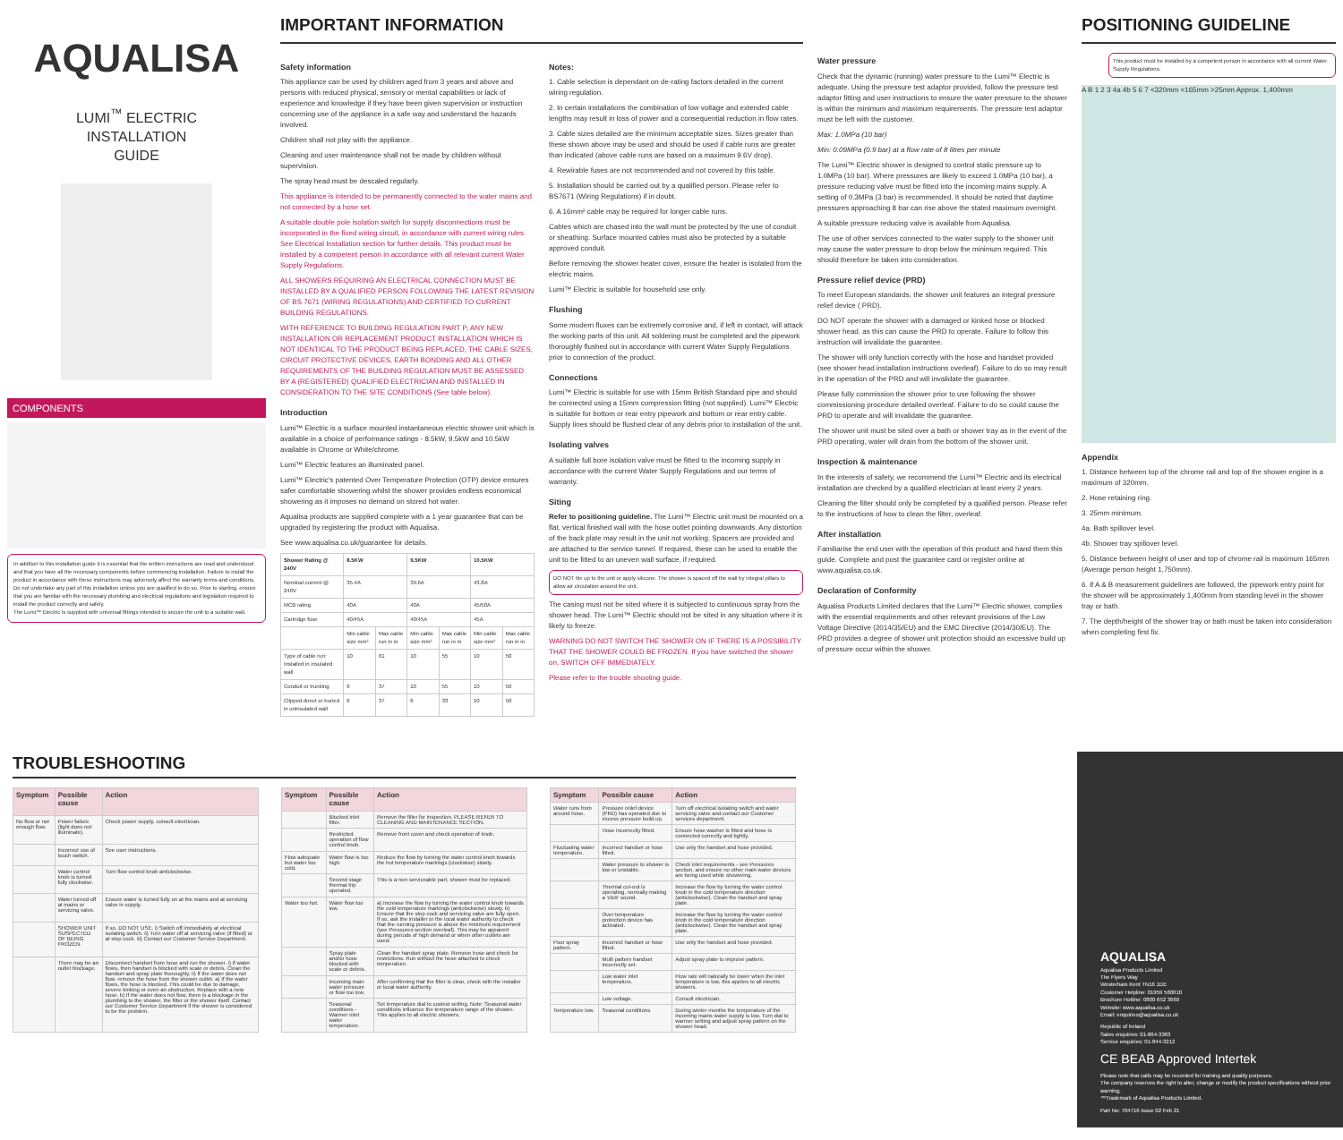AQUALISA
LUMI<sup>™</sup> ELECTRIC
INSTALLATION
GUIDE
COMPONENTS
In addition to this installation guide it is essential that the written instructions are read and understood and that you have all the necessary components before commencing installation. Failure to install the product in accordance with these instructions may adversely affect the warranty terms and conditions. Do not undertake any part of this installation unless you are qualified to do so. Prior to starting, ensure that you are familiar with the necessary plumbing and electrical regulations and legislation required to install the product correctly and safely.
The Lumi™ Electric is supplied with universal fittings intended to secure the unit to a suitable wall.
IMPORTANT INFORMATION
Safety information
This appliance can be used by children aged from 3 years and above and persons with reduced physical, sensory or mental capabilities or lack of experience and knowledge if they have been given supervision or instruction concerning use of the appliance in a safe way and understand the hazards involved.
Children shall not play with the appliance.
Cleaning and user maintenance shall not be made by children without supervision.
The spray head must be descaled regularly.
This appliance is intended to be permanently connected to the water mains and not connected by a hose set.
A suitable double pole isolation switch for supply disconnections must be incorporated in the fixed wiring circuit, in accordance with current wiring rules. See Electrical Installation section for further details. This product must be installed by a competent person in accordance with all relevant current Water Supply Regulations.
ALL SHOWERS REQUIRING AN ELECTRICAL CONNECTION MUST BE INSTALLED BY A QUALIFIED PERSON FOLLOWING THE LATEST REVISION OF BS 7671 (WIRING REGULATIONS) AND CERTIFIED TO CURRENT BUILDING REGULATIONS.
WITH REFERENCE TO BUILDING REGULATION PART P, ANY NEW INSTALLATION OR REPLACEMENT PRODUCT INSTALLATION WHICH IS NOT IDENTICAL TO THE PRODUCT BEING REPLACED, THE CABLE SIZES, CIRCUIT PROTECTIVE DEVICES, EARTH BONDING AND ALL OTHER REQUIREMENTS OF THE BUILDING REGULATION MUST BE ASSESSED BY A (REGISTERED) QUALIFIED ELECTRICIAN AND INSTALLED IN CONSIDERATION TO THE SITE CONDITIONS (See table below).
Introduction
Lumi™ Electric is a surface mounted instantaneous electric shower unit which is available in a choice of performance ratings - 8.5kW, 9.5kW and 10.5kW available in Chrome or White/chrome.
Lumi™ Electric features an illuminated panel.
Lumi™ Electric's patented Over Temperature Protection (OTP) device ensures safer comfortable showering whilst the shower provides endless economical showering as it imposes no demand on stored hot water.
Aqualisa products are supplied complete with a 1 year guarantee that can be upgraded by registering the product with Aqualisa.
See www.aqualisa.co.uk/guarantee for details.
| Shower Rating @ 240V | 8.5KW | | 9.5KW | | 10.5KW | |
| --- | --- | --- | --- | --- | --- | --- |
| Nominal current @ 240V | 35.4A | | 39.6A | | 43.8A | |
| MCB rating | 40A | | 40A | | 45/50A | |
| Cartridge fuse | 40/45A | | 40/45A | | 45A | |
| | Min cable size mm² | Max cable run in m | Min cable size mm² | Max cable run in m | Min cable size mm² | Max cable run in m |
| Type of cable run: Installed in insulated wall | 10 | 61 | 10 | 55 | 10 | 50 |
| Conduit or trunking | 6 | 37 | 10 | 55 | 10 | 50 |
| Clipped direct or buried in uninsulated wall | 6 | 37 | 6 | 33 | 10 | 50 |
Notes:
1. Cable selection is dependant on de-rating factors detailed in the current wiring regulation.
2. In certain installations the combination of low voltage and extended cable lengths may result in loss of power and a consequential reduction in flow rates.
3. Cable sizes detailed are the minimum acceptable sizes. Sizes greater than these shown above may be used and should be used if cable runs are greater than indicated (above cable runs are based on a maximum 9.6V drop).
4. Rewirable fuses are not recommended and not covered by this table.
5. Installation should be carried out by a qualified person. Please refer to BS7671 (Wiring Regulations) if in doubt.
6. A 16mm² cable may be required for longer cable runs.
Cables which are chased into the wall must be protected by the use of conduit or sheathing. Surface mounted cables must also be protected by a suitable approved conduit.
Before removing the shower heater cover, ensure the heater is isolated from the electric mains.
Lumi™ Electric is suitable for household use only.
Flushing
Some modern fluxes can be extremely corrosive and, if left in contact, will attack the working parts of this unit. All soldering must be completed and the pipework thoroughly flushed out in accordance with current Water Supply Regulations prior to connection of the product.
Connections
Lumi™ Electric is suitable for use with 15mm British Standard pipe and should be connected using a 15mm compression fitting (not supplied). Lumi™ Electric is suitable for bottom or rear entry pipework and bottom or rear entry cable. Supply lines should be flushed clear of any debris prior to installation of the unit.
Isolating valves
A suitable full bore isolation valve must be fitted to the incoming supply in accordance with the current Water Supply Regulations and our terms of warranty.
Siting
Refer to positioning guideline. The Lumi™ Electric unit must be mounted on a flat, vertical finished wall with the hose outlet pointing downwards. Any distortion of the back plate may result in the unit not working. Spacers are provided and are attached to the service tunnel. If required, these can be used to enable the unit to be fitted to an uneven wall surface, if required.
DO NOT tile up to the unit or apply silicone. The shower is spaced off the wall by integral pillars to allow air circulation around the unit.
The casing must not be sited where it is subjected to continuous spray from the shower head. The Lumi™ Electric should not be sited in any situation where it is likely to freeze.
WARNING DO NOT SWITCH THE SHOWER ON IF THERE IS A POSSIBILITY THAT THE SHOWER COULD BE FROZEN. If you have switched the shower on, SWITCH OFF IMMEDIATELY.
Please refer to the trouble shooting guide.
Water pressure
Check that the dynamic (running) water pressure to the Lumi™ Electric is adequate. Using the pressure test adaptor provided, follow the pressure test adaptor fitting and user instructions to ensure the water pressure to the shower is within the minimum and maximum requirements. The pressure test adaptor must be left with the customer.
Max: 1.0MPa (10 bar)
Min: 0.09MPa (0.9 bar) at a flow rate of 8 litres per minute
The Lumi™ Electric shower is designed to control static pressure up to 1.0MPa (10 bar). Where pressures are likely to exceed 1.0MPa (10 bar), a pressure reducing valve must be fitted into the incoming mains supply. A setting of 0.3MPa (3 bar) is recommended. It should be noted that daytime pressures approaching 8 bar can rise above the stated maximum overnight.
A suitable pressure reducing valve is available from Aqualisa.
The use of other services connected to the water supply to the shower unit may cause the water pressure to drop below the minimum required. This should therefore be taken into consideration.
Pressure relief device (PRD)
To meet European standards, the shower unit features an integral pressure relief device ( PRD).
DO NOT operate the shower with a damaged or kinked hose or blocked shower head, as this can cause the PRD to operate. Failure to follow this instruction will invalidate the guarantee.
The shower will only function correctly with the hose and handset provided (see shower head installation instructions overleaf). Failure to do so may result in the operation of the PRD and will invalidate the guarantee.
Please fully commission the shower prior to use following the shower commissioning procedure detailed overleaf. Failure to do so could cause the PRD to operate and will invalidate the guarantee.
The shower unit must be sited over a bath or shower tray as in the event of the PRD operating, water will drain from the bottom of the shower unit.
Inspection & maintenance
In the interests of safety, we recommend the Lumi™ Electric and its electrical installation are checked by a qualified electrician at least every 2 years.
Cleaning the filter should only be completed by a qualified person. Please refer to the instructions of how to clean the filter, overleaf.
After installation
Familiarise the end user with the operation of this product and hand them this guide. Complete and post the guarantee card or register online at www.aqualisa.co.uk.
Declaration of Conformity
Aqualisa Products Limited declares that the Lumi™ Electric shower, complies with the essential requirements and other relevant provisions of the Low Voltage Directive (2014/35/EU) and the EMC Directive (2014/30/EU). The PRD provides a degree of shower unit protection should an excessive build up of pressure occur within the shower.
POSITIONING GUIDELINE
This product must be installed by a competent person in accordance with all current Water Supply Regulations.
A B 1 2 3 4a 4b 5 6 7 <320mm <165mm >25mm Approx. 1,400mm
Appendix
1. Distance between top of the chrome rail and top of the shower engine is a maximum of 320mm.
2. Hose retaining ring.
3. 25mm minimum.
4a. Bath spillover level.
4b. Shower tray spillover level.
5. Distance between height of user and top of chrome rail is maximum 165mm (Average person height 1,750mm).
6. If A & B measurement guidelines are followed, the pipework entry point for the shower will be approximately 1,400mm from standing level in the shower tray or bath.
7. The depth/height of the shower tray or bath must be taken into consideration when completing first fix.
TROUBLESHOOTING
| Symptom | Possible cause | Action |
| --- | --- | --- |
| No flow or not enough flow. | Power failure (light does not illuminate). | Check power supply, consult electrician. |
| | Incorrect use of touch switch. | See user instructions. |
| | Water control knob is turned fully clockwise. | Turn flow control knob anticlockwise. |
| | Water turned off at mains or servicing valve. | Ensure water is turned fully on at the mains and at servicing valve in supply. |
| | SHOWER UNIT SUSPECTED OF BEING FROZEN. | If so, DO NOT USE. i) Switch off immediately at electrical isolating switch. ii) Turn water off at servicing valve (if fitted) or at stop cock. iii) Contact our Customer Service Department. |
| | There may be an outlet blockage. | Disconnect handset from hose and run the shower. i) If water flows, then handset is blocked with scale or debris. Clean the handset and spray plate thoroughly. ii) If the water does not flow, remove the hose from the shower outlet. a) If the water flows, the hose is blocked. This could be due to damage, severe kinking or even an obstruction. Replace with a new hose. b) If the water does not flow, there is a blockage in the plumbing to the shower, the filter or the shower itself. Contact our Customer Service Department if the shower is considered to be the problem. |
| Symptom | Possible cause | Action |
| --- | --- | --- |
| | Blocked inlet filter. | Remove the filter for inspection. PLEASE REFER TO CLEANING AND MAINTENANCE SECTION. |
| | Restricted operation of flow control knob. | Remove front cover and check operation of knob. |
| Flow adequate but water too cold. | Water flow is too high. | Reduce the flow by turning the water control knob towards the hot temperature markings (clockwise) slowly. |
| | Second stage thermal trip operated. | This is a non serviceable part, shower must be replaced. |
| Water too hot. | Water flow too low. | a) Increase the flow by turning the water control knob towards the cold temperature markings (anticlockwise) slowly. b) Ensure that the stop cock and servicing valve are fully open. If so, ask the installer or the local water authority to check that the running pressure is above the minimum requirement (see Pressures section overleaf). This may be apparent during periods of high demand or when other outlets are used. |
| | Spray plate and/or hose blocked with scale or debris. | Clean the handset spray plate. Remove hose and check for restrictions. Run without the hose attached to check temperature. |
| | Incoming main water pressure or flow too low. | After confirming that the filter is clear, check with the installer or local water authority. |
| | Seasonal conditions - Warmer inlet water temperature. | Set temperature dial to coolest setting. Note: Seasonal water conditions influence the temperature range of the shower. This applies to all electric showers. |
| Symptom | Possible cause | Action |
| --- | --- | --- |
| Water runs from around hose. | Pressure relief device (PRD) has operated due to excess pressure build up. | Turn off electrical isolating switch and water servicing valve and contact our Customer services department. |
| | Hose incorrectly fitted. | Ensure hose washer is fitted and hose is connected correctly and tightly. |
| Fluctuating water temperature. | Incorrect handset or hose fitted. | Use only the handset and hose provided. |
| | Water pressure to shower is low or unstable. | Check inlet requirements - see Pressures section, and ensure no other main water devices are being used while showering. |
| | Thermal cut-out is operating, normally making a 'click' sound. | Increase the flow by turning the water control knob in the cold temperature direction (anticlockwise). Clean the handset and spray plate. |
| | Over temperature protection device has activated. | Increase the flow by turning the water control knob in the cold temperature direction (anticlockwise). Clean the handset and spray plate. |
| Poor spray pattern. | Incorrect handset or hose fitted. | Use only the handset and hose provided. |
| | Multi pattern handset incorrectly set. | Adjust spray plate to improve pattern. |
| | Low water inlet temperature. | Flow rate will naturally be lower when the inlet temperature is low, this applies to all electric showers. |
| | Low voltage. | Consult electrician. |
| Temperature low. | Seasonal conditions | During winter months the temperature of the incoming mains water supply is low. Turn dial to warmer setting and adjust spray pattern on the shower head. |
AQUALISA
Aqualisa Products Limited
The Flyers Way
Westerham Kent TN16 1DE
Customer Helpline: 01959 560010
Brochure Hotline: 0800 652 3669
Website: www.aqualisa.co.uk
Email: enquiries@aqualisa.co.uk
Republic of Ireland
Sales enquiries: 01-864-3363
Service enquiries: 01-844-3212
CE BEAB Approved Intertek
Please note that calls may be recorded for training and quality purposes.
The company reserves the right to alter, change or modify the product specifications without prior warning.
™Trademark of Aqualisa Products Limited.
Part No: 704716 Issue 02 Feb 21